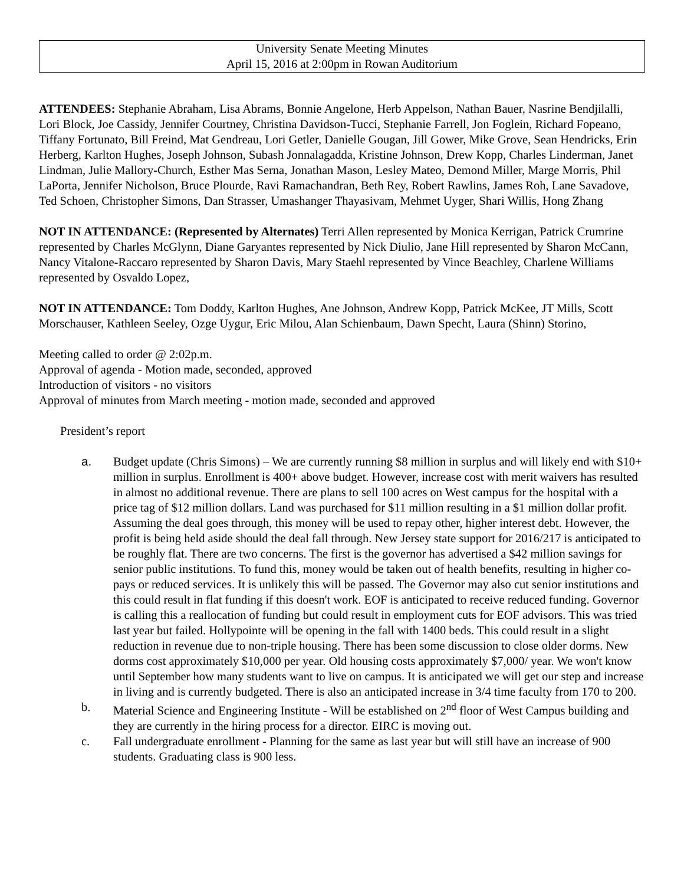University Senate Meeting Minutes
April 15, 2016 at 2:00pm in Rowan Auditorium
ATTENDEES: Stephanie Abraham, Lisa Abrams, Bonnie Angelone, Herb Appelson, Nathan Bauer, Nasrine Bendjilalli, Lori Block, Joe Cassidy, Jennifer Courtney, Christina Davidson-Tucci, Stephanie Farrell, Jon Foglein, Richard Fopeano, Tiffany Fortunato, Bill Freind, Mat Gendreau, Lori Getler, Danielle Gougan, Jill Gower, Mike Grove, Sean Hendricks, Erin Herberg, Karlton Hughes, Joseph Johnson, Subash Jonnalagadda, Kristine Johnson, Drew Kopp, Charles Linderman, Janet Lindman, Julie Mallory-Church, Esther Mas Serna, Jonathan Mason, Lesley Mateo, Demond Miller, Marge Morris, Phil LaPorta, Jennifer Nicholson, Bruce Plourde, Ravi Ramachandran, Beth Rey, Robert Rawlins, James Roh, Lane Savadove, Ted Schoen, Christopher Simons, Dan Strasser, Umashanger Thayasivam, Mehmet Uyger, Shari Willis, Hong Zhang
NOT IN ATTENDANCE: (Represented by Alternates) Terri Allen represented by Monica Kerrigan, Patrick Crumrine represented by Charles McGlynn, Diane Garyantes represented by Nick Diulio, Jane Hill represented by Sharon McCann, Nancy Vitalone-Raccaro represented by Sharon Davis, Mary Staehl represented by Vince Beachley, Charlene Williams represented by Osvaldo Lopez,
NOT IN ATTENDANCE: Tom Doddy, Karlton Hughes, Ane Johnson, Andrew Kopp, Patrick McKee, JT Mills, Scott Morschauser, Kathleen Seeley, Ozge Uygur, Eric Milou, Alan Schienbaum, Dawn Specht, Laura (Shinn) Storino,
Meeting called to order @ 2:02p.m.
Approval of agenda - Motion made, seconded, approved
Introduction of visitors - no visitors
Approval of minutes from March meeting - motion made, seconded and approved
President’s report
a. Budget update (Chris Simons) – We are currently running $8 million in surplus and will likely end with $10+ million in surplus. Enrollment is 400+ above budget. However, increase cost with merit waivers has resulted in almost no additional revenue. There are plans to sell 100 acres on West campus for the hospital with a price tag of $12 million dollars. Land was purchased for $11 million resulting in a $1 million dollar profit. Assuming the deal goes through, this money will be used to repay other, higher interest debt. However, the profit is being held aside should the deal fall through. New Jersey state support for 2016/217 is anticipated to be roughly flat. There are two concerns. The first is the governor has advertised a $42 million savings for senior public institutions. To fund this, money would be taken out of health benefits, resulting in higher co-pays or reduced services. It is unlikely this will be passed. The Governor may also cut senior institutions and this could result in flat funding if this doesn't work. EOF is anticipated to receive reduced funding. Governor is calling this a reallocation of funding but could result in employment cuts for EOF advisors. This was tried last year but failed. Hollypointe will be opening in the fall with 1400 beds. This could result in a slight reduction in revenue due to non-triple housing. There has been some discussion to close older dorms. New dorms cost approximately $10,000 per year. Old housing costs approximately $7,000/ year. We won't know until September how many students want to live on campus. It is anticipated we will get our step and increase in living and is currently budgeted. There is also an anticipated increase in 3/4 time faculty from 170 to 200.
b. Material Science and Engineering Institute - Will be established on 2<sup>nd</sup> floor of West Campus building and they are currently in the hiring process for a director. EIRC is moving out.
c. Fall undergraduate enrollment - Planning for the same as last year but will still have an increase of 900 students. Graduating class is 900 less.